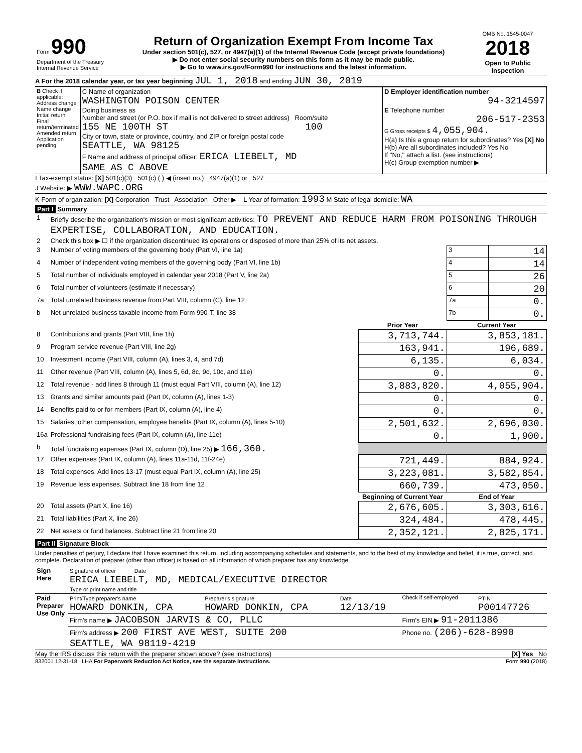| Form 990 Department of the Treasury Internal Revenue Service | Return of Organization Exempt From Income Tax Under section 501(c), 527, or 4947(a)(1) of the Internal Revenue Code (except private foundations) ▶ Do not enter social security numbers on this form as it may be made public. ▶ Go to www.irs.gov/Form990 for instructions and the latest information. | OMB No. 1545-0047 2018 Open to Public Inspection |
A For the 2018 calendar year, or tax year beginning JUL 1, 2018 and ending JUN 30, 2019
| B Check if applicable: Address change Name change Initial return Final return/terminated Amended return Application pending | C Name of organization WASHINGTON POISON CENTER Doing business as Number and street (or P.O. box if mail is not delivered to street address) Room/suite 155 NE 100TH ST 100 City or town, state or province, country, and ZIP or foreign postal code SEATTLE, WA 98125 F Name and address of principal officer: ERICA LIEBELT, MD SAME AS C ABOVE | D Employer identification number 94-3214597 E Telephone number 206-517-2353 G Gross receipts $ 4,055,904. H(a) Is this a group return for subordinates? Yes [X] No H(b) Are all subordinates included? Yes No If "No," attach a list. (see instructions) H(c) Group exemption number ▶ |
I Tax-exempt status: [X] 501(c)(3) 501(c) ( ) ◀ (insert no.) 4947(a)(1) or 527
J Website: ▶ WWW.WAPC.ORG
K Form of organization: [X] Corporation Trust Association Other ▶ L Year of formation: 1993 M State of legal domicile: WA
Part I Summary
| 1 | Briefly describe the organization's mission or most significant activities: TO PREVENT AND REDUCE HARM FROM POISONING THROUGH EXPERTISE, COLLABORATION, AND EDUCATION. | | | |
| 2 | Check this box ▶ ☐ if the organization discontinued its operations or disposed of more than 25% of its net assets. | | | |
| 3 | Number of voting members of the governing body (Part VI, line 1a) | | 3 | 14 |
| 4 | Number of independent voting members of the governing body (Part VI, line 1b) | | 4 | 14 |
| 5 | Total number of individuals employed in calendar year 2018 (Part V, line 2a) | | 5 | 26 |
| 6 | Total number of volunteers (estimate if necessary) | | 6 | 20 |
| 7a | Total unrelated business revenue from Part VIII, column (C), line 12 | | 7a | 0. |
| b | Net unrelated business taxable income from Form 990-T, line 38 | | 7b | 0. |
| | | Prior Year | Current Year | |
| 8 | Contributions and grants (Part VIII, line 1h) | 3,713,744. | 3,853,181. | |
| 9 | Program service revenue (Part VIII, line 2g) | 163,941. | 196,689. | |
| 10 | Investment income (Part VIII, column (A), lines 3, 4, and 7d) | 6,135. | 6,034. | |
| 11 | Other revenue (Part VIII, column (A), lines 5, 6d, 8c, 9c, 10c, and 11e) | 0. | 0. | |
| 12 | Total revenue - add lines 8 through 11 (must equal Part VIII, column (A), line 12) | 3,883,820. | 4,055,904. | |
| 13 | Grants and similar amounts paid (Part IX, column (A), lines 1-3) | 0. | 0. | |
| 14 | Benefits paid to or for members (Part IX, column (A), line 4) | 0. | 0. | |
| 15 | Salaries, other compensation, employee benefits (Part IX, column (A), lines 5-10) | 2,501,632. | 2,696,030. | |
| 16a | Professional fundraising fees (Part IX, column (A), line 11e) | 0. | 1,900. | |
| b | Total fundraising expenses (Part IX, column (D), line 25) ▶ 166,360. | | | |
| 17 | Other expenses (Part IX, column (A), lines 11a-11d, 11f-24e) | 721,449. | 884,924. | |
| 18 | Total expenses. Add lines 13-17 (must equal Part IX, column (A), line 25) | 3,223,081. | 3,582,854. | |
| 19 | Revenue less expenses. Subtract line 18 from line 12 | 660,739. | 473,050. | |
| | | Beginning of Current Year | End of Year | |
| 20 | Total assets (Part X, line 16) | 2,676,605. | 3,303,616. | |
| 21 | Total liabilities (Part X, line 26) | 324,484. | 478,445. | |
| 22 | Net assets or fund balances. Subtract line 21 from line 20 | 2,352,121. | 2,825,171. | |
Part II Signature Block
Under penalties of perjury, I declare that I have examined this return, including accompanying schedules and statements, and to the best of my knowledge and belief, it is true, correct, and complete. Declaration of preparer (other than officer) is based on all information of which preparer has any knowledge.
| Sign Here | Signature of officer Date ERICA LIEBELT, MD, MEDICAL/EXECUTIVE DIRECTOR Type or print name and title |
| Paid Preparer Use Only | Print/Type preparer's name HOWARD DONKIN, CPA | Preparer's signature HOWARD DONKIN, CPA | Date 12/13/19 | Check if self-employed | PTIN P00147726 |
| | Firm's name ▶ JACOBSON JARVIS & CO, PLLC | | | Firm's EIN ▶ 91-2011386 | |
| | Firm's address ▶ 200 FIRST AVE WEST, SUITE 200 SEATTLE, WA 98119-4219 | | | Phone no. (206)-628-8990 | |
May the IRS discuss this return with the preparer shown above? (see instructions) [X] Yes No
832001 12-31-18 LHA For Paperwork Reduction Act Notice, see the separate instructions. Form 990 (2018)